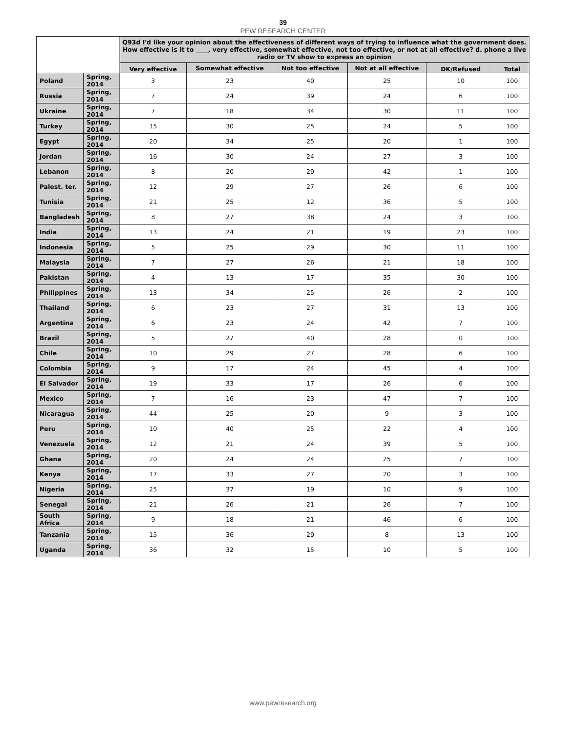39
PEW RESEARCH CENTER
| | | Q93d I'd like your opinion about the effectiveness of different ways of trying to influence what the government does. How effective is it to ____, very effective, somewhat effective, not too effective, or not at all effective? d. phone a live radio or TV show to express an opinion | | | | | |
| --- | --- | --- | --- | --- | --- | --- | --- |
| | | Very effective | Somewhat effective | Not too effective | Not at all effective | DK/Refused | Total |
| Poland | Spring, 2014 | 3 | 23 | 40 | 25 | 10 | 100 |
| Russia | Spring, 2014 | 7 | 24 | 39 | 24 | 6 | 100 |
| Ukraine | Spring, 2014 | 7 | 18 | 34 | 30 | 11 | 100 |
| Turkey | Spring, 2014 | 15 | 30 | 25 | 24 | 5 | 100 |
| Egypt | Spring, 2014 | 20 | 34 | 25 | 20 | 1 | 100 |
| Jordan | Spring, 2014 | 16 | 30 | 24 | 27 | 3 | 100 |
| Lebanon | Spring, 2014 | 8 | 20 | 29 | 42 | 1 | 100 |
| Palest. ter. | Spring, 2014 | 12 | 29 | 27 | 26 | 6 | 100 |
| Tunisia | Spring, 2014 | 21 | 25 | 12 | 36 | 5 | 100 |
| Bangladesh | Spring, 2014 | 8 | 27 | 38 | 24 | 3 | 100 |
| India | Spring, 2014 | 13 | 24 | 21 | 19 | 23 | 100 |
| Indonesia | Spring, 2014 | 5 | 25 | 29 | 30 | 11 | 100 |
| Malaysia | Spring, 2014 | 7 | 27 | 26 | 21 | 18 | 100 |
| Pakistan | Spring, 2014 | 4 | 13 | 17 | 35 | 30 | 100 |
| Philippines | Spring, 2014 | 13 | 34 | 25 | 26 | 2 | 100 |
| Thailand | Spring, 2014 | 6 | 23 | 27 | 31 | 13 | 100 |
| Argentina | Spring, 2014 | 6 | 23 | 24 | 42 | 7 | 100 |
| Brazil | Spring, 2014 | 5 | 27 | 40 | 28 | 0 | 100 |
| Chile | Spring, 2014 | 10 | 29 | 27 | 28 | 6 | 100 |
| Colombia | Spring, 2014 | 9 | 17 | 24 | 45 | 4 | 100 |
| El Salvador | Spring, 2014 | 19 | 33 | 17 | 26 | 6 | 100 |
| Mexico | Spring, 2014 | 7 | 16 | 23 | 47 | 7 | 100 |
| Nicaragua | Spring, 2014 | 44 | 25 | 20 | 9 | 3 | 100 |
| Peru | Spring, 2014 | 10 | 40 | 25 | 22 | 4 | 100 |
| Venezuela | Spring, 2014 | 12 | 21 | 24 | 39 | 5 | 100 |
| Ghana | Spring, 2014 | 20 | 24 | 24 | 25 | 7 | 100 |
| Kenya | Spring, 2014 | 17 | 33 | 27 | 20 | 3 | 100 |
| Nigeria | Spring, 2014 | 25 | 37 | 19 | 10 | 9 | 100 |
| Senegal | Spring, 2014 | 21 | 26 | 21 | 26 | 7 | 100 |
| South Africa | Spring, 2014 | 9 | 18 | 21 | 46 | 6 | 100 |
| Tanzania | Spring, 2014 | 15 | 36 | 29 | 8 | 13 | 100 |
| Uganda | Spring, 2014 | 36 | 32 | 15 | 10 | 5 | 100 |
www.pewresearch.org